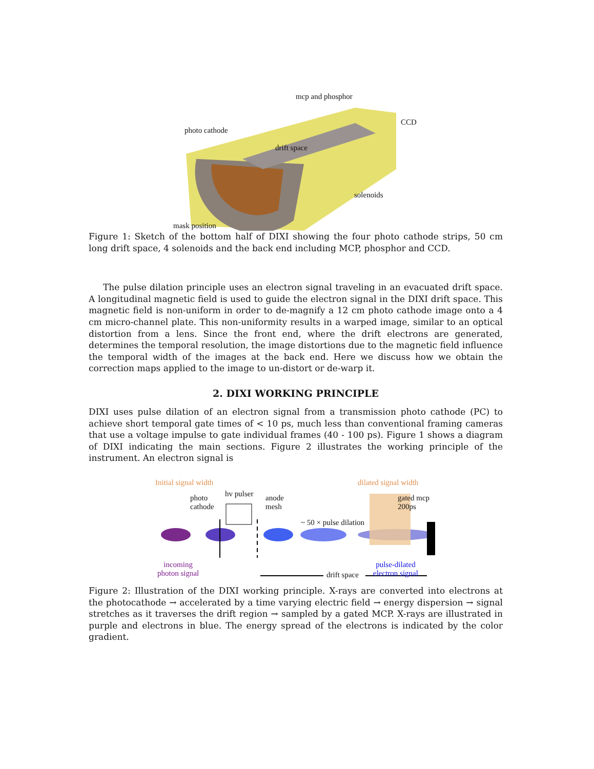mcp and phosphor
CCD
photo cathode
drift space
solenoids
mask position
Figure 1: Sketch of the bottom half of DIXI showing the four photo cathode strips, 50 cm long drift space, 4 solenoids and the back end including MCP, phosphor and CCD.
The pulse dilation principle uses an electron signal traveling in an evacuated drift space. A longitudinal magnetic field is used to guide the electron signal in the DIXI drift space. This magnetic field is non-uniform in order to de-magnify a 12 cm photo cathode image onto a 4 cm micro-channel plate. This non-uniformity results in a warped image, similar to an optical distortion from a lens. Since the front end, where the drift electrons are generated, determines the temporal resolution, the image distortions due to the magnetic field influence the temporal width of the images at the back end. Here we discuss how we obtain the correction maps applied to the image to un-distort or de-warp it.
2. DIXI WORKING PRINCIPLE
DIXI uses pulse dilation of an electron signal from a transmission photo cathode (PC) to achieve short temporal gate times of < 10 ps, much less than conventional framing cameras that use a voltage impulse to gate individual frames (40 - 100 ps). Figure 1 shows a diagram of DIXI indicating the main sections. Figure 2 illustrates the working principle of the instrument. An electron signal is
Initial signal width dilated signal width
photo
cathode
hv pulser anode
mesh
~ 50 × pulse dilation
gated mcp
200ps
incoming
photon signal
pulse-dilated
electron signal drift space
Figure 2: Illustration of the DIXI working principle. X-rays are converted into electrons at the photocathode → accelerated by a time varying electric field → energy dispersion → signal stretches as it traverses the drift region → sampled by a gated MCP. X-rays are illustrated in purple and electrons in blue. The energy spread of the electrons is indicated by the color gradient.